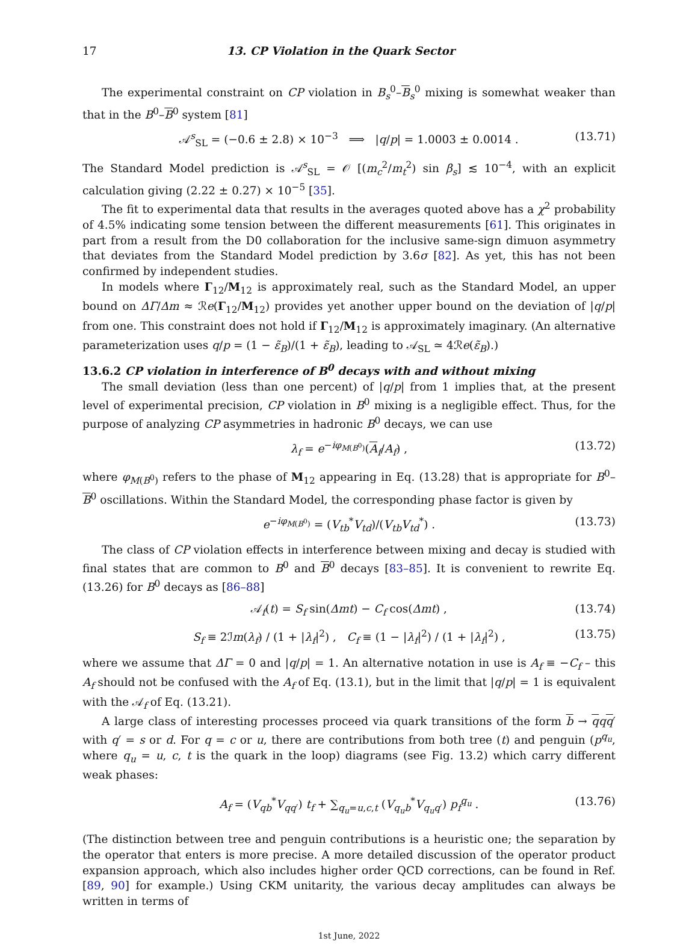17 13. CP Violation in the Quark Sector
The experimental constraint on CP violation in B<sub>s</sub><sup>0</sup>–B<sub>s</sub><sup>0</sup> mixing is somewhat weaker than that in the B<sup>0</sup>–B<sup>0</sup> system [81]
𝒜<sup>s</sup><sub>SL</sub> = (−0.6 ± 2.8) × 10<sup>−3</sup> ⟹ |q/p| = 1.0003 ± 0.0014 . (13.71)
The Standard Model prediction is 𝒜<sup>s</sup><sub>SL</sub> = 𝒪 [(m<sub>c</sub><sup>2</sup>/m<sub>t</sub><sup>2</sup>) sin β<sub>s</sub>] ≲ 10<sup>−4</sup>, with an explicit calculation giving (2.22 ± 0.27) × 10<sup>−5</sup> [35].
The fit to experimental data that results in the averages quoted above has a χ<sup>2</sup> probability of 4.5% indicating some tension between the different measurements [61]. This originates in part from a result from the D0 collaboration for the inclusive same-sign dimuon asymmetry that deviates from the Standard Model prediction by 3.6σ [82]. As yet, this has not been confirmed by independent studies.
In models where Γ<sub>12</sub>/M<sub>12</sub> is approximately real, such as the Standard Model, an upper bound on ΔΓ/Δm ≈ ℛe(Γ<sub>12</sub>/M<sub>12</sub>) provides yet another upper bound on the deviation of |q/p| from one. This constraint does not hold if Γ<sub>12</sub>/M<sub>12</sub> is approximately imaginary. (An alternative parameterization uses q/p = (1 − ε̃<sub>B</sub>)/(1 + ε̃<sub>B</sub>), leading to 𝒜<sub>SL</sub> ≃ 4ℛe(ε̃<sub>B</sub>).)
13.6.2 CP violation in interference of B<sup>0</sup> decays with and without mixing
The small deviation (less than one percent) of |q/p| from 1 implies that, at the present level of experimental precision, CP violation in B<sup>0</sup> mixing is a negligible effect. Thus, for the purpose of analyzing CP asymmetries in hadronic B<sup>0</sup> decays, we can use
λ<sub>f</sub> = e<sup>−iφ<sub>M(B<sup>0</sup>)</sub></sup>(A<sub>f</sub>/A<sub>f</sub>) , (13.72)
where φ<sub>M(B<sup>0</sup>)</sub> refers to the phase of M<sub>12</sub> appearing in Eq. (13.28) that is appropriate for B<sup>0</sup>–B<sup>0</sup> oscillations. Within the Standard Model, the corresponding phase factor is given by
e<sup>−iφ<sub>M(B<sup>0</sup>)</sub></sup> = (V<sub>tb</sub><sup>*</sup>V<sub>td</sub>)/(V<sub>tb</sub>V<sub>td</sub><sup>*</sup>) . (13.73)
The class of CP violation effects in interference between mixing and decay is studied with final states that are common to B<sup>0</sup> and B<sup>0</sup> decays [83–85]. It is convenient to rewrite Eq. (13.26) for B<sup>0</sup> decays as [86–88]
𝒜<sub>f</sub>(t) = S<sub>f</sub> sin(Δmt) − C<sub>f</sub> cos(Δmt) , (13.74)
S<sub>f</sub> ≡ 2ℐm(λ<sub>f</sub>) / (1 + |λ<sub>f</sub>|<sup>2</sup>) , C<sub>f</sub> ≡ (1 − |λ<sub>f</sub>|<sup>2</sup>) / (1 + |λ<sub>f</sub>|<sup>2</sup>) , (13.75)
where we assume that ΔΓ = 0 and |q/p| = 1. An alternative notation in use is A<sub>f</sub> ≡ −C<sub>f</sub> – this A<sub>f</sub> should not be confused with the A<sub>f</sub> of Eq. (13.1), but in the limit that |q/p| = 1 is equivalent with the 𝒜<sub>f</sub> of Eq. (13.21).
A large class of interesting processes proceed via quark transitions of the form b → qqq′ with q′ = s or d. For q = c or u, there are contributions from both tree (t) and penguin (p<sup>q<sub>u</sub></sup>, where q<sub>u</sub> = u, c, t is the quark in the loop) diagrams (see Fig. 13.2) which carry different weak phases:
A<sub>f</sub> = (V<sub>qb</sub><sup>*</sup>V<sub>qq′</sub>) t<sub>f</sub> + ∑<sub>q<sub>u</sub>=u,c,t</sub> (V<sub>q<sub>u</sub>b</sub><sup>*</sup>V<sub>q<sub>u</sub>q′</sub>) p<sub>f</sub><sup>q<sub>u</sub></sup> . (13.76)
(The distinction between tree and penguin contributions is a heuristic one; the separation by the operator that enters is more precise. A more detailed discussion of the operator product expansion approach, which also includes higher order QCD corrections, can be found in Ref. [89, 90] for example.) Using CKM unitarity, the various decay amplitudes can always be written in terms of
1st June, 2022